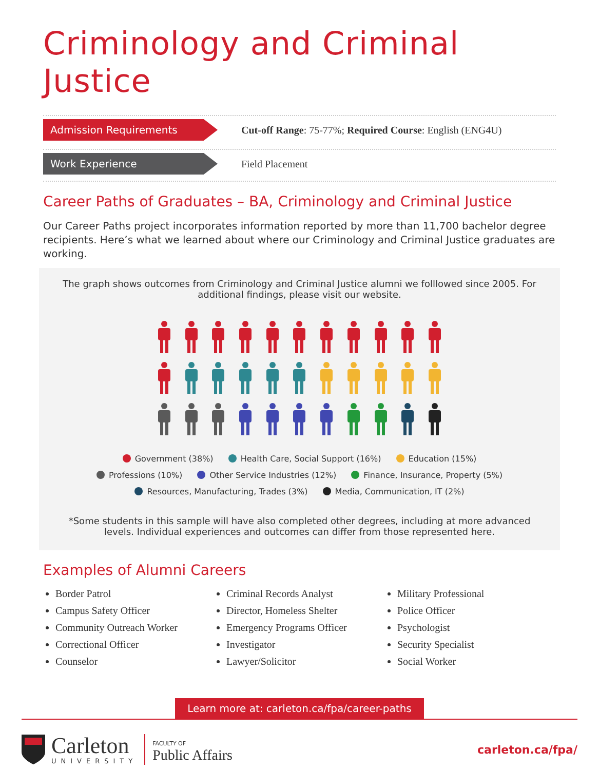Criminology and Criminal Justice
Admission Requirements
Cut-off Range: 75-77%; Required Course: English (ENG4U)
Work Experience
Field Placement
Career Paths of Graduates – BA, Criminology and Criminal Justice
Our Career Paths project incorporates information reported by more than 11,700 bachelor degree recipients. Here’s what we learned about where our Criminology and Criminal Justice graduates are working.
The graph shows outcomes from Criminology and Criminal Justice alumni we folllowed since 2005. For additional findings, please visit our website.
Government (38%) Health Care, Social Support (16%) Education (15%)
Professions (10%) Other Service Industries (12%) Finance, Insurance, Property (5%)
Resources, Manufacturing, Trades (3%) Media, Communication, IT (2%)
*Some students in this sample will have also completed other degrees, including at more advanced levels. Individual experiences and outcomes can differ from those represented here.
Examples of Alumni Careers
Border Patrol
Campus Safety Officer
Community Outreach Worker
Correctional Officer
Counselor
Criminal Records Analyst
Director, Homeless Shelter
Emergency Programs Officer
Investigator
Lawyer/Solicitor
Military Professional
Police Officer
Psychologist
Security Specialist
Social Worker
Learn more at: carleton.ca/fpa/career-paths
Carleton
UNIVERSITY
FACULTY OF
Public Affairs
carleton.ca/fpa/